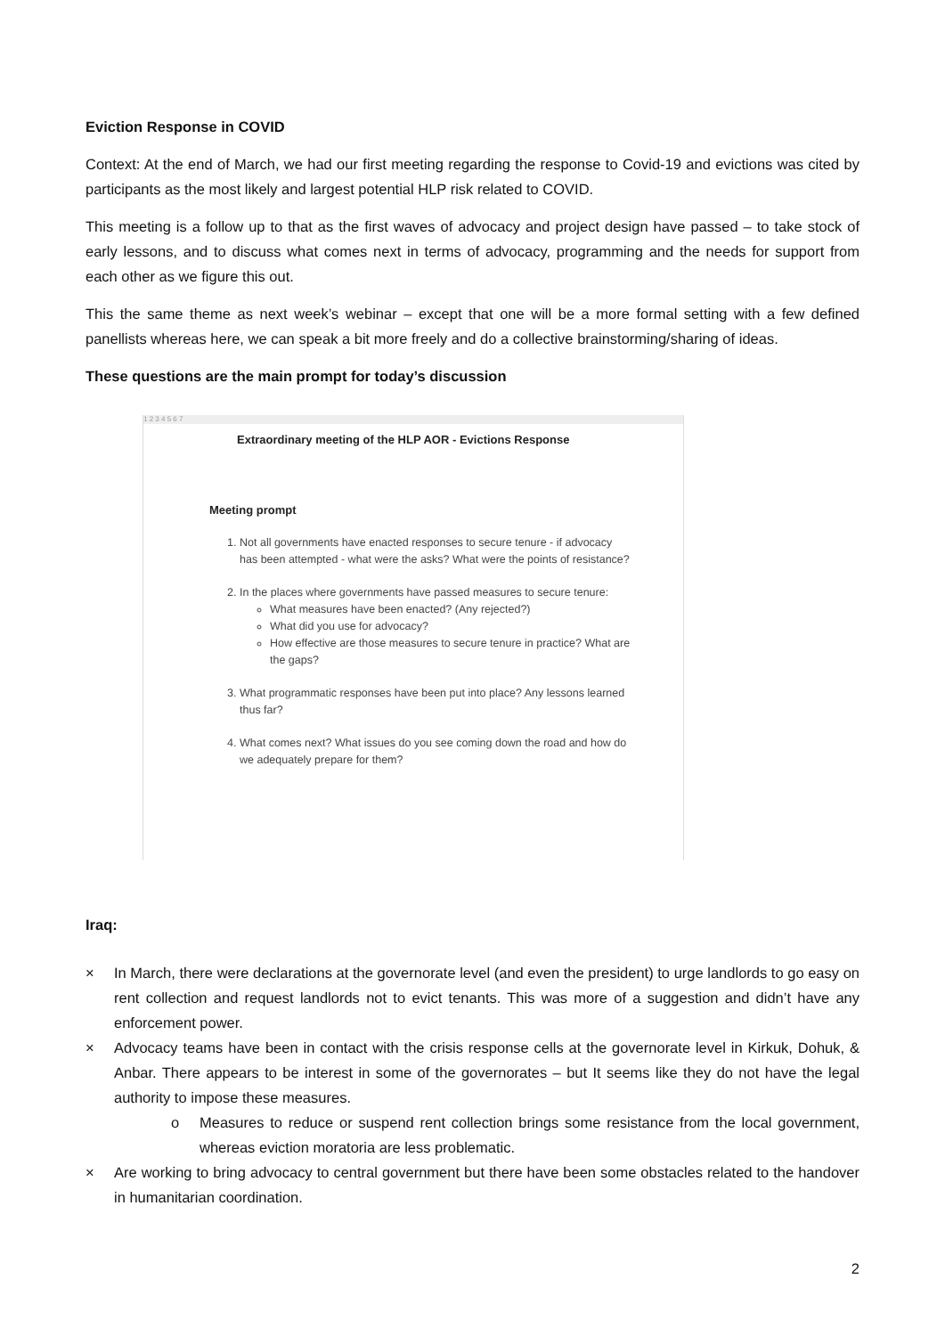Eviction Response in COVID
Context: At the end of March, we had our first meeting regarding the response to Covid-19 and evictions was cited by participants as the most likely and largest potential HLP risk related to COVID.
This meeting is a follow up to that as the first waves of advocacy and project design have passed – to take stock of early lessons, and to discuss what comes next in terms of advocacy, programming and the needs for support from each other as we figure this out.
This the same theme as next week’s webinar – except that one will be a more formal setting with a few defined panellists whereas here, we can speak a bit more freely and do a collective brainstorming/sharing of ideas.
These questions are the main prompt for today’s discussion
1 2 3 4 5 6 7
Extraordinary meeting of the HLP AOR - Evictions Response
Meeting prompt
1. Not all governments have enacted responses to secure tenure - if advocacy has been attempted - what were the asks? What were the points of resistance?
2. In the places where governments have passed measures to secure tenure:
What measures have been enacted? (Any rejected?)
What did you use for advocacy?
How effective are those measures to secure tenure in practice? What are the gaps?
3. What programmatic responses have been put into place? Any lessons learned thus far?
4. What comes next? What issues do you see coming down the road and how do we adequately prepare for them?
Iraq:
× In March, there were declarations at the governorate level (and even the president) to urge landlords to go easy on rent collection and request landlords not to evict tenants. This was more of a suggestion and didn’t have any enforcement power.
× Advocacy teams have been in contact with the crisis response cells at the governorate level in Kirkuk, Dohuk, & Anbar. There appears to be interest in some of the governorates – but It seems like they do not have the legal authority to impose these measures.
o Measures to reduce or suspend rent collection brings some resistance from the local government, whereas eviction moratoria are less problematic.
× Are working to bring advocacy to central government but there have been some obstacles related to the handover in humanitarian coordination.
2